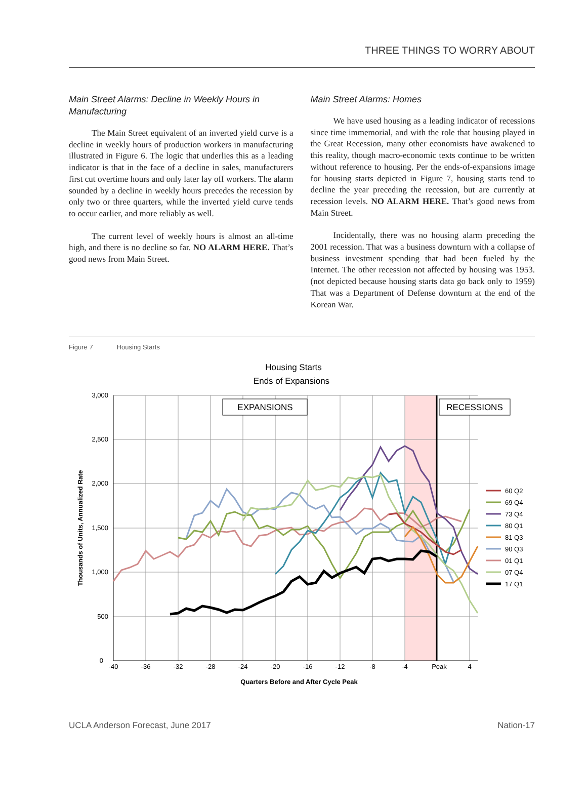THREE THINGS TO WORRY ABOUT
Main Street Alarms: Decline in Weekly Hours in Manufacturing
The Main Street equivalent of an inverted yield curve is a decline in weekly hours of production workers in manufacturing illustrated in Figure 6. The logic that underlies this as a leading indicator is that in the face of a decline in sales, manufacturers first cut overtime hours and only later lay off workers. The alarm sounded by a decline in weekly hours precedes the recession by only two or three quarters, while the inverted yield curve tends to occur earlier, and more reliably as well.
The current level of weekly hours is almost an all-time high, and there is no decline so far. NO ALARM HERE. That’s good news from Main Street.
Main Street Alarms: Homes
We have used housing as a leading indicator of recessions since time immemorial, and with the role that housing played in the Great Recession, many other economists have awakened to this reality, though macro-economic texts continue to be written without reference to housing. Per the ends-of-expansions image for housing starts depicted in Figure 7, housing starts tend to decline the year preceding the recession, but are currently at recession levels. NO ALARM HERE. That’s good news from Main Street.
Incidentally, there was no housing alarm preceding the 2001 recession. That was a business downturn with a collapse of business investment spending that had been fueled by the Internet. The other recession not affected by housing was 1953. (not depicted because housing starts data go back only to 1959) That was a Department of Defense downturn at the end of the Korean War.
Figure 7 Housing Starts
Housing Starts
Ends of Expansions
3,000
2,500
2,000
1,500
1,000
500
0
-40
-36
-32
-28
-24
-20
-16
-12
-8
-4
Peak
4
Quarters Before and After Cycle Peak
Thousands of Units, Annualized Rate
EXPANSIONS
RECESSIONS
60 Q2
69 Q4
73 Q4
80 Q1
81 Q3
90 Q3
01 Q1
07 Q4
17 Q1
UCLA Anderson Forecast, June 2017 Nation-17